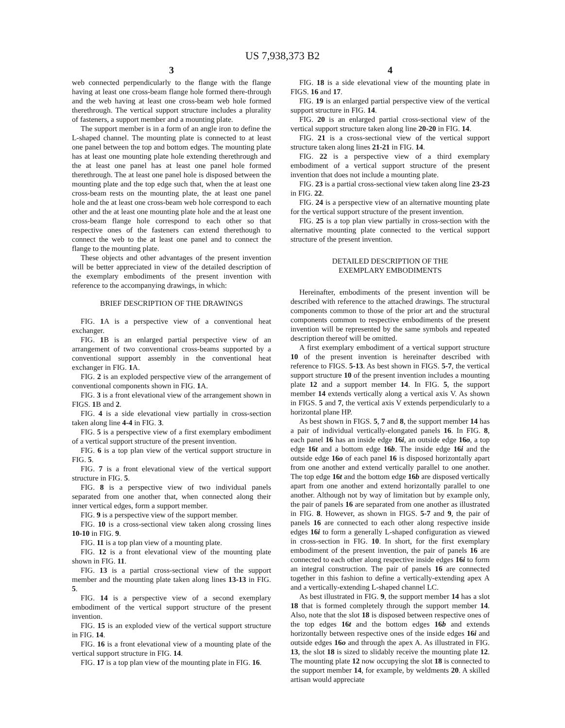US 7,938,373 B2
3
web connected perpendicularly to the flange with the flange having at least one cross-beam flange hole formed there-through and the web having at least one cross-beam web hole formed therethrough. The vertical support structure includes a plurality of fasteners, a support member and a mounting plate.
The support member is in a form of an angle iron to define the L-shaped channel. The mounting plate is connected to at least one panel between the top and bottom edges. The mounting plate has at least one mounting plate hole extending therethrough and the at least one panel has at least one panel hole formed therethrough. The at least one panel hole is disposed between the mounting plate and the top edge such that, when the at least one cross-beam rests on the mounting plate, the at least one panel hole and the at least one cross-beam web hole correspond to each other and the at least one mounting plate hole and the at least one cross-beam flange hole correspond to each other so that respective ones of the fasteners can extend therethough to connect the web to the at least one panel and to connect the flange to the mounting plate.
These objects and other advantages of the present invention will be better appreciated in view of the detailed description of the exemplary embodiments of the present invention with reference to the accompanying drawings, in which:
BRIEF DESCRIPTION OF THE DRAWINGS
FIG. 1 A is a perspective view of a conventional heat exchanger.
FIG. 1 B is an enlarged partial perspective view of an arrangement of two conventional cross-beams supported by a conventional support assembly in the conventional heat exchanger in FIG. 1 A.
FIG. 2 is an exploded perspective view of the arrangement of conventional components shown in FIG. 1 A.
FIG. 3 is a front elevational view of the arrangement shown in FIGS. 1 B and 2.
FIG. 4 is a side elevational view partially in cross-section taken along line 4-4 in FIG. 3.
FIG. 5 is a perspective view of a first exemplary embodiment of a vertical support structure of the present invention.
FIG. 6 is a top plan view of the vertical support structure in FIG. 5.
FIG. 7 is a front elevational view of the vertical support structure in FIG. 5.
FIG. 8 is a perspective view of two individual panels separated from one another that, when connected along their inner vertical edges, form a support member.
FIG. 9 is a perspective view of the support member.
FIG. 10 is a cross-sectional view taken along crossing lines 10-10 in FIG. 9.
FIG. 11 is a top plan view of a mounting plate.
FIG. 12 is a front elevational view of the mounting plate shown in FIG. 11.
FIG. 13 is a partial cross-sectional view of the support member and the mounting plate taken along lines 13-13 in FIG. 5.
FIG. 14 is a perspective view of a second exemplary embodiment of the vertical support structure of the present invention.
FIG. 15 is an exploded view of the vertical support structure in FIG. 14.
FIG. 16 is a front elevational view of a mounting plate of the vertical support structure in FIG. 14.
FIG. 17 is a top plan view of the mounting plate in FIG. 16.
4
FIG. 18 is a side elevational view of the mounting plate in FIGS. 16 and 17.
FIG. 19 is an enlarged partial perspective view of the vertical support structure in FIG. 14.
FIG. 20 is an enlarged partial cross-sectional view of the vertical support structure taken along line 20-20 in FIG. 14.
FIG. 21 is a cross-sectional view of the vertical support structure taken along lines 21-21 in FIG. 14.
FIG. 22 is a perspective view of a third exemplary embodiment of a vertical support structure of the present invention that does not include a mounting plate.
FIG. 23 is a partial cross-sectional view taken along line 23-23 in FIG. 22.
FIG. 24 is a perspective view of an alternative mounting plate for the vertical support structure of the present invention.
FIG. 25 is a top plan view partially in cross-section with the alternative mounting plate connected to the vertical support structure of the present invention.
DETAILED DESCRIPTION OF THE
EXEMPLARY EMBODIMENTS
Hereinafter, embodiments of the present invention will be described with reference to the attached drawings. The structural components common to those of the prior art and the structural components common to respective embodiments of the present invention will be represented by the same symbols and repeated description thereof will be omitted.
A first exemplary embodiment of a vertical support structure 10 of the present invention is hereinafter described with reference to FIGS. 5-13. As best shown in FIGS. 5-7, the vertical support structure 10 of the present invention includes a mounting plate 12 and a support member 14. In FIG. 5, the support member 14 extends vertically along a vertical axis V. As shown in FIGS. 5 and 7, the vertical axis V extends perpendicularly to a horizontal plane HP.
As best shown in FIGS. 5, 7 and 8, the support member 14 has a pair of individual vertically-elongated panels 16. In FIG. 8, each panel 16 has an inside edge 16i, an outside edge 16o, a top edge 16t and a bottom edge 16b. The inside edge 16i and the outside edge 16o of each panel 16 is disposed horizontally apart from one another and extend vertically parallel to one another. The top edge 16t and the bottom edge 16b are disposed vertically apart from one another and extend horizontally parallel to one another. Although not by way of limitation but by example only, the pair of panels 16 are separated from one another as illustrated in FIG. 8. However, as shown in FIGS. 5-7 and 9, the pair of panels 16 are connected to each other along respective inside edges 16i to form a generally L-shaped configuration as viewed in cross-section in FIG. 10. In short, for the first exemplary embodiment of the present invention, the pair of panels 16 are connected to each other along respective inside edges 16i to form an integral construction. The pair of panels 16 are connected together in this fashion to define a vertically-extending apex A and a vertically-extending L-shaped channel LC.
As best illustrated in FIG. 9, the support member 14 has a slot 18 that is formed completely through the support member 14. Also, note that the slot 18 is disposed between respective ones of the top edges 16t and the bottom edges 16b and extends horizontally between respective ones of the inside edges 16i and outside edges 16o and through the apex A. As illustrated in FIG. 13, the slot 18 is sized to slidably receive the mounting plate 12. The mounting plate 12 now occupying the slot 18 is connected to the support member 14, for example, by weldments 20. A skilled artisan would appreciate